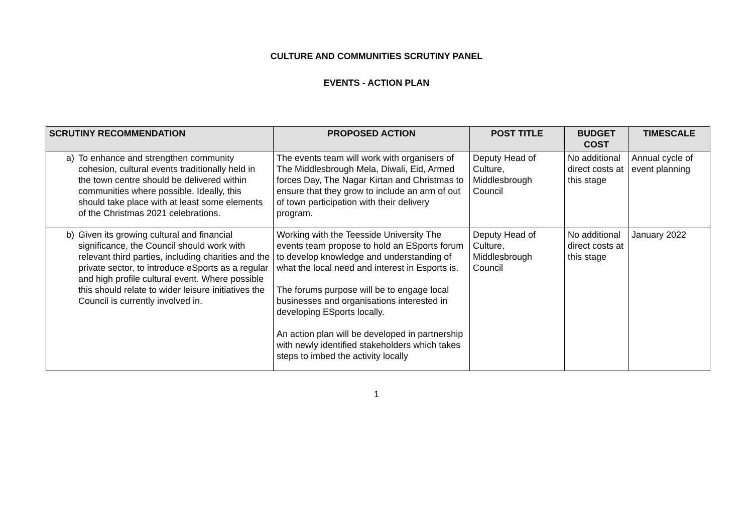CULTURE AND COMMUNITIES SCRUTINY PANEL
EVENTS - ACTION PLAN
| SCRUTINY RECOMMENDATION | PROPOSED ACTION | POST TITLE | BUDGET COST | TIMESCALE |
| --- | --- | --- | --- | --- |
| a) To enhance and strengthen community cohesion, cultural events traditionally held in the town centre should be delivered within communities where possible. Ideally, this should take place with at least some elements of the Christmas 2021 celebrations. | The events team will work with organisers of The Middlesbrough Mela, Diwali, Eid, Armed forces Day, The Nagar Kirtan and Christmas to ensure that they grow to include an arm of out of town participation with their delivery program. | Deputy Head of Culture, Middlesbrough Council | No additional direct costs at this stage | Annual cycle of event planning |
| b) Given its growing cultural and financial significance, the Council should work with relevant third parties, including charities and the private sector, to introduce eSports as a regular and high profile cultural event. Where possible this should relate to wider leisure initiatives the Council is currently involved in. | Working with the Teesside University The events team propose to hold an ESports forum to develop knowledge and understanding of what the local need and interest in Esports is. The forums purpose will be to engage local businesses and organisations interested in developing ESports locally. An action plan will be developed in partnership with newly identified stakeholders which takes steps to imbed the activity locally | Deputy Head of Culture, Middlesbrough Council | No additional direct costs at this stage | January 2022 |
1